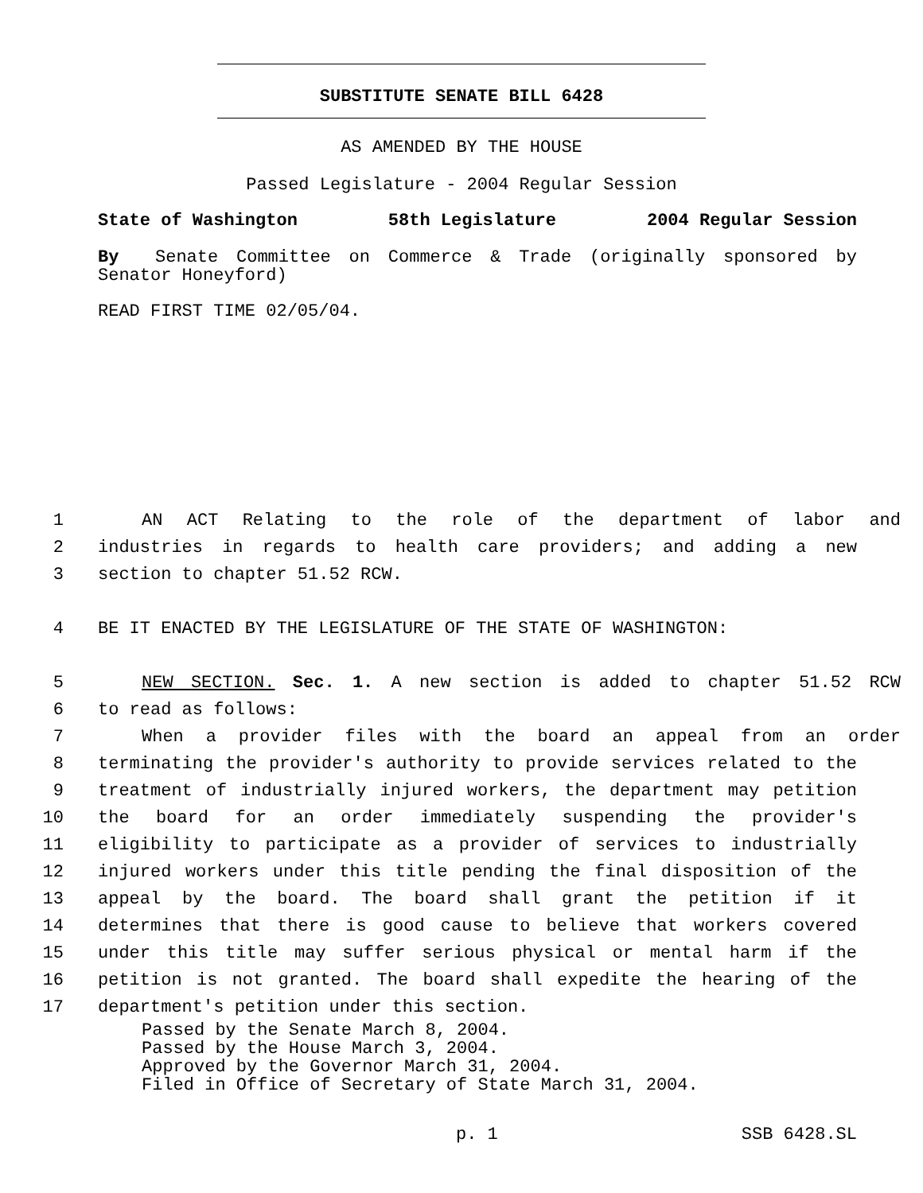SUBSTITUTE SENATE BILL 6428
AS AMENDED BY THE HOUSE
Passed Legislature - 2004 Regular Session
State of Washington 58th Legislature 2004 Regular Session
By Senate Committee on Commerce & Trade (originally sponsored by Senator Honeyford)
READ FIRST TIME 02/05/04.
1 AN ACT Relating to the role of the department of labor and
2 industries in regards to health care providers; and adding a new
3 section to chapter 51.52 RCW.
4 BE IT ENACTED BY THE LEGISLATURE OF THE STATE OF WASHINGTON:
5 NEW SECTION. Sec. 1. A new section is added to chapter 51.52 RCW
6 to read as follows:
7 When a provider files with the board an appeal from an order
8 terminating the provider's authority to provide services related to the
9 treatment of industrially injured workers, the department may petition
10 the board for an order immediately suspending the provider's
11 eligibility to participate as a provider of services to industrially
12 injured workers under this title pending the final disposition of the
13 appeal by the board. The board shall grant the petition if it
14 determines that there is good cause to believe that workers covered
15 under this title may suffer serious physical or mental harm if the
16 petition is not granted. The board shall expedite the hearing of the
17 department's petition under this section.
Passed by the Senate March 8, 2004.
Passed by the House March 3, 2004.
Approved by the Governor March 31, 2004.
Filed in Office of Secretary of State March 31, 2004.
p. 1 SSB 6428.SL